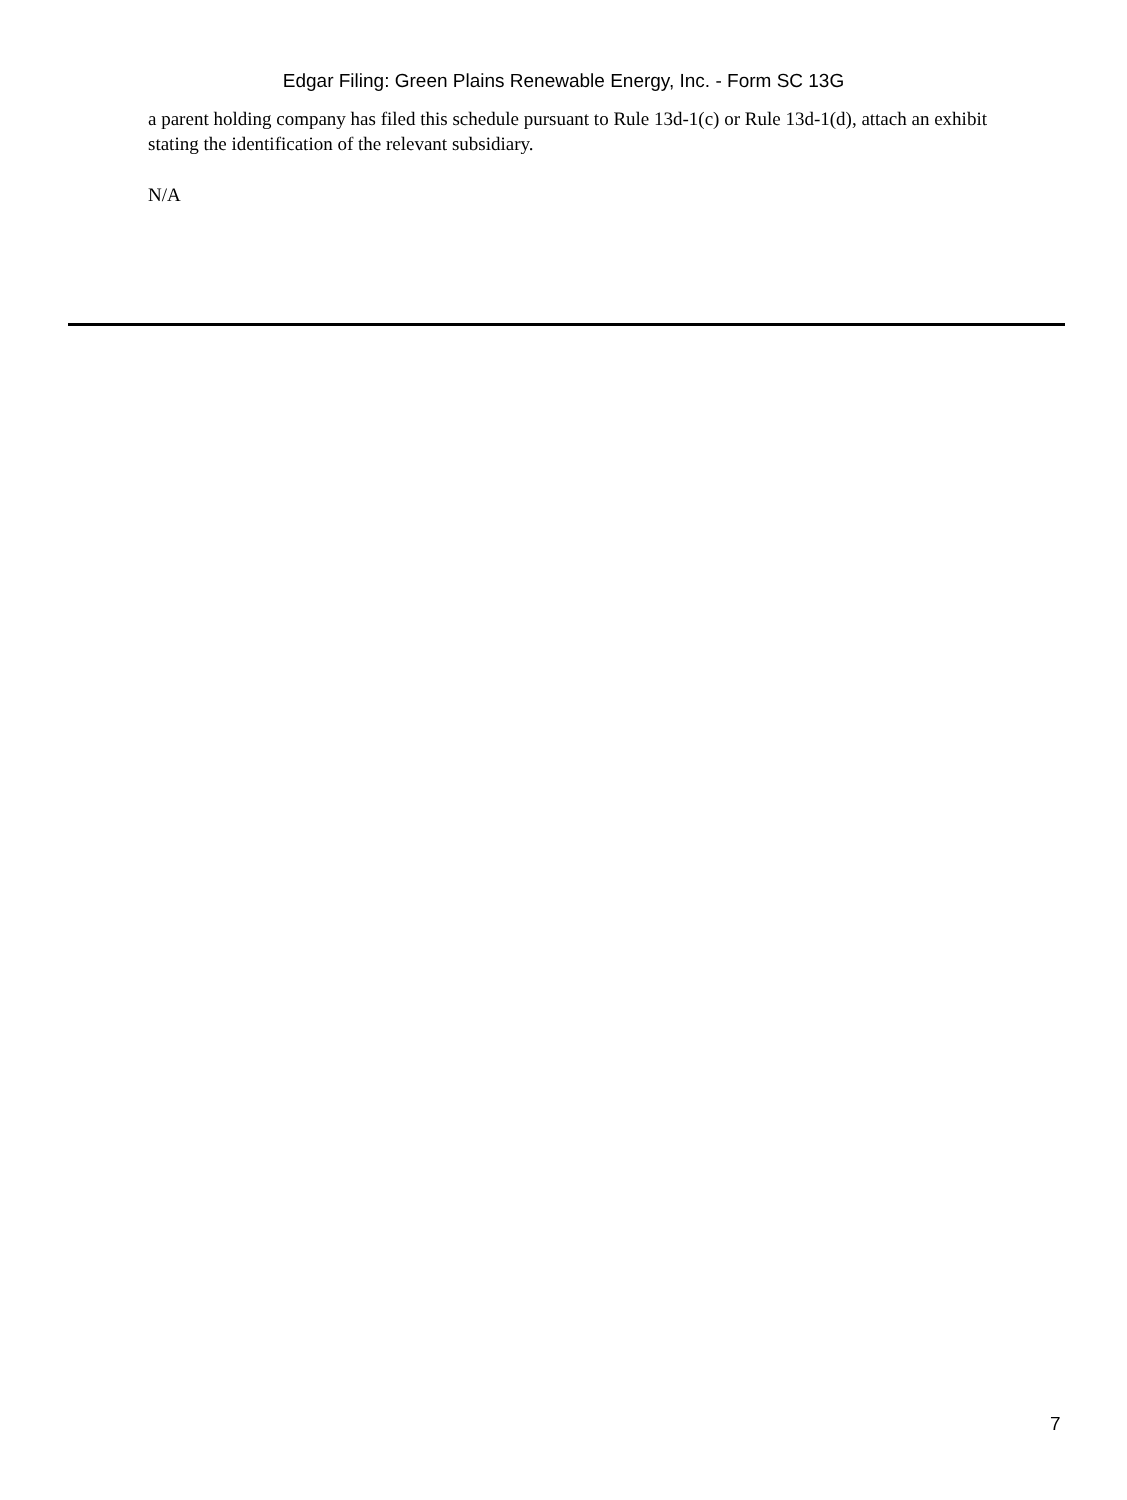Edgar Filing: Green Plains Renewable Energy, Inc. - Form SC 13G
a parent holding company has filed this schedule pursuant to Rule 13d-1(c) or Rule 13d-1(d), attach an exhibit stating the identification of the relevant subsidiary.
N/A
7